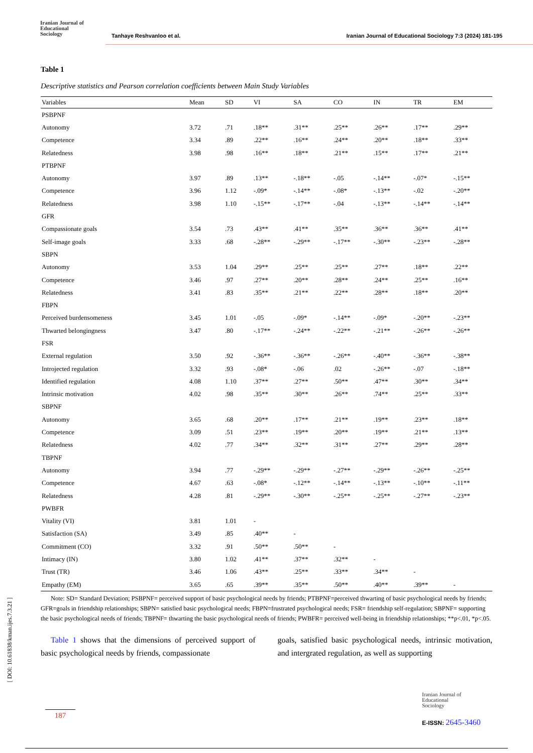Iranian Journal of
Educational
Sociology
Tanhaye Reshvanloo et al. Iranian Journal of Educational Sociology 7:3 (2024) 181-195
Table 1
Descriptive statistics and Pearson correlation coefficients between Main Study Variables
| Variables | Mean | SD | VI | SA | CO | IN | TR | EM |
| --- | --- | --- | --- | --- | --- | --- | --- | --- |
| PSBPNF | | | | | | | | |
| Autonomy | 3.72 | .71 | .18** | .31** | .25** | .26** | .17** | .29** |
| Competence | 3.34 | .89 | .22** | .16** | .24** | .20** | .18** | .33** |
| Relatedness | 3.98 | .98 | .16** | .18** | .21** | .15** | .17** | .21** |
| PTBPNF | | | | | | | | |
| Autonomy | 3.97 | .89 | .13** | -.18** | -.05 | -.14** | -.07* | -.15** |
| Competence | 3.96 | 1.12 | -.09* | -.14** | -.08* | -.13** | -.02 | -.20** |
| Relatedness | 3.98 | 1.10 | -.15** | -.17** | -.04 | -.13** | -.14** | -.14** |
| GFR | | | | | | | | |
| Compassionate goals | 3.54 | .73 | .43** | .41** | .35** | .36** | .36** | .41** |
| Self-image goals | 3.33 | .68 | -.28** | -.29** | -.17** | -.30** | -.23** | -.28** |
| SBPN | | | | | | | | |
| Autonomy | 3.53 | 1.04 | .29** | .25** | .25** | .27** | .18** | .22** |
| Competence | 3.46 | .97 | .27** | .20** | .28** | .24** | .25** | .16** |
| Relatedness | 3.41 | .83 | .35** | .21** | .22** | .28** | .18** | .20** |
| FBPN | | | | | | | | |
| Perceived burdensomeness | 3.45 | 1.01 | -.05 | -.09* | -.14** | -.09* | -.20** | -.23** |
| Thwarted belongingness | 3.47 | .80 | -.17** | -.24** | -.22** | -.21** | -.26** | -.26** |
| FSR | | | | | | | | |
| External regulation | 3.50 | .92 | -.36** | -.36** | -.26** | -.40** | -.36** | -.38** |
| Introjected regulation | 3.32 | .93 | -.08* | -.06 | .02 | -.26** | -.07 | -.18** |
| Identified regulation | 4.08 | 1.10 | .37** | .27** | .50** | .47** | .30** | .34** |
| Intrinsic motivation | 4.02 | .98 | .35** | .30** | .26** | .74** | .25** | .33** |
| SBPNF | | | | | | | | |
| Autonomy | 3.65 | .68 | .20** | .17** | .21** | .19** | .23** | .18** |
| Competence | 3.09 | .51 | .23** | .19** | .20** | .19** | .21** | .13** |
| Relatedness | 4.02 | .77 | .34** | .32** | .31** | .27** | .29** | .28** |
| TBPNF | | | | | | | | |
| Autonomy | 3.94 | .77 | -.29** | -.29** | -.27** | -.29** | -.26** | -.25** |
| Competence | 4.67 | .63 | -.08* | -.12** | -.14** | -.13** | -.10** | -.11** |
| Relatedness | 4.28 | .81 | -.29** | -.30** | -.25** | -.25** | -.27** | -.23** |
| PWBFR | | | | | | | | |
| Vitality (VI) | 3.81 | 1.01 | - | | | | | |
| Satisfaction (SA) | 3.49 | .85 | .40** | - | | | | |
| Commitment (CO) | 3.32 | .91 | .50** | .50** | - | | | |
| Intimacy (IN) | 3.80 | 1.02 | .41** | .37** | .32** | - | | |
| Trust (TR) | 3.46 | 1.06 | .43** | .25** | .33** | .34** | - | |
| Empathy (EM) | 3.65 | .65 | .39** | .35** | .50** | .40** | .39** | - |
Note: SD= Standard Deviation; PSBPNF= perceived support of basic psychological needs by friends; PTBPNF=perceived thwarting of basic psychological needs by friends; GFR=goals in friendship relationships; SBPN= satisfied basic psychological needs; FBPN=frustrated psychological needs; FSR= friendship self-regulation; SBPNF= supporting the basic psychological needs of friends; TBPNF= thwarting the basic psychological needs of friends; PWBFR= perceived well-being in friendship relationships; **p<.01, *p<.05.
Table 1 shows that the dimensions of perceived support of basic psychological needs by friends, compassionate
goals, satisfied basic psychological needs, intrinsic motivation, and intergrated regulation, as well as supporting
[ DOI: 10.61838/kman.ijes.7.3.21 ]
187
Iranian Journal of
Educational
Sociology
E-ISSN: 2645-3460